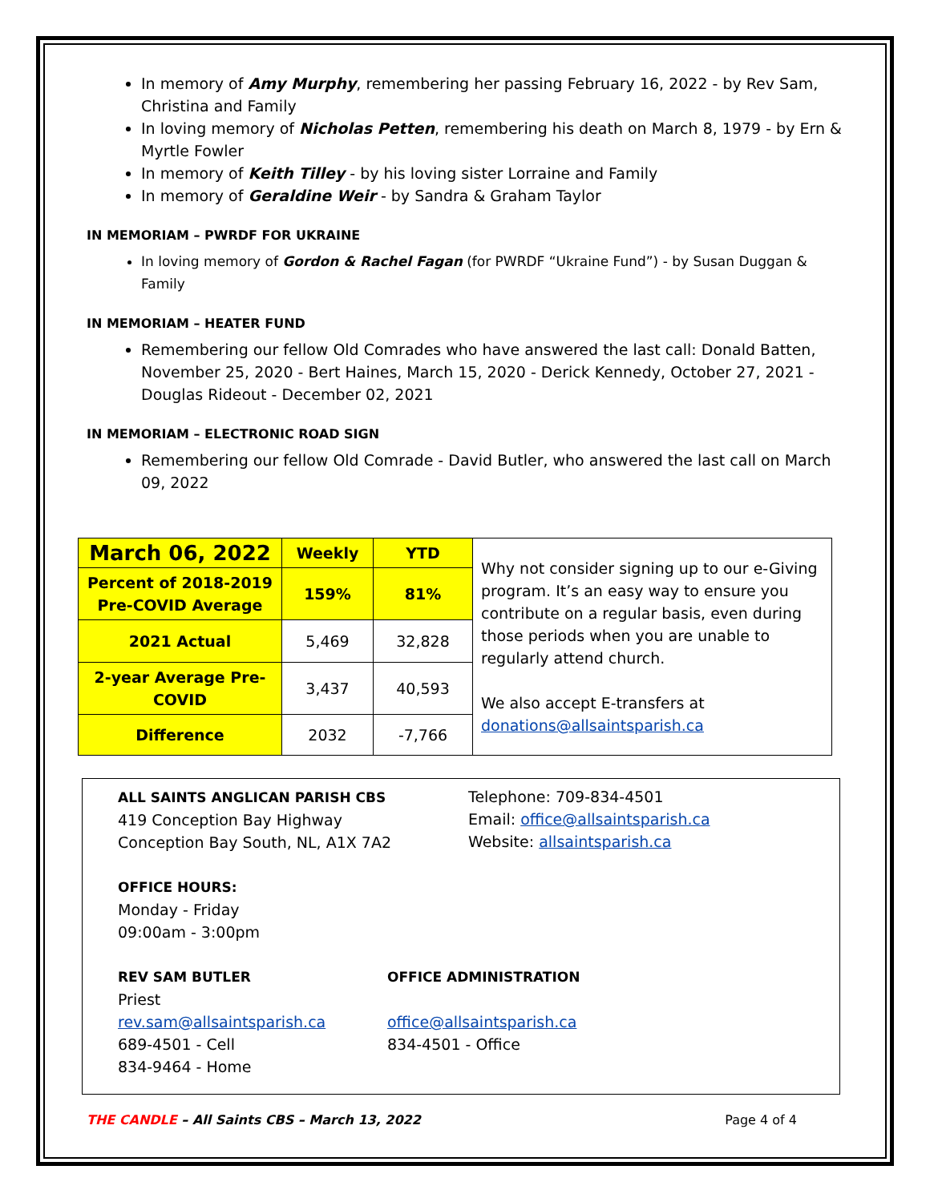In memory of Amy Murphy, remembering her passing February 16, 2022 - by Rev Sam, Christina and Family
In loving memory of Nicholas Petten, remembering his death on March 8, 1979 - by Ern & Myrtle Fowler
In memory of Keith Tilley - by his loving sister Lorraine and Family
In memory of Geraldine Weir - by Sandra & Graham Taylor
IN MEMORIAM – PWRDF FOR UKRAINE
In loving memory of Gordon & Rachel Fagan (for PWRDF “Ukraine Fund”) - by Susan Duggan & Family
IN MEMORIAM – HEATER FUND
Remembering our fellow Old Comrades who have answered the last call: Donald Batten, November 25, 2020 - Bert Haines, March 15, 2020 - Derick Kennedy, October 27, 2021 - Douglas Rideout - December 02, 2021
IN MEMORIAM – ELECTRONIC ROAD SIGN
Remembering our fellow Old Comrade - David Butler, who answered the last call on March 09, 2022
| March 06, 2022 | Weekly | YTD | Why not consider signing up to our e-Giving program. It’s an easy way to ensure you contribute on a regular basis, even during those periods when you are unable to regularly attend church. We also accept E-transfers at donations@allsaintsparish.ca |
| Percent of 2018-2019 Pre-COVID Average | 159% | 81% | |
| 2021 Actual | 5,469 | 32,828 | |
| 2-year Average Pre-COVID | 3,437 | 40,593 | |
| Difference | 2032 | -7,766 | |
ALL SAINTS ANGLICAN PARISH CBS
419 Conception Bay Highway
Conception Bay South, NL, A1X 7A2
Telephone: 709-834-4501
Email: office@allsaintsparish.ca
Website: allsaintsparish.ca
OFFICE HOURS:
Monday - Friday
09:00am - 3:00pm
REV SAM BUTLER
Priest
rev.sam@allsaintsparish.ca
689-4501 - Cell
834-9464 - Home
OFFICE ADMINISTRATION
office@allsaintsparish.ca
834-4501 - Office
THE CANDLE – All Saints CBS – March 13, 2022 Page 4 of 4